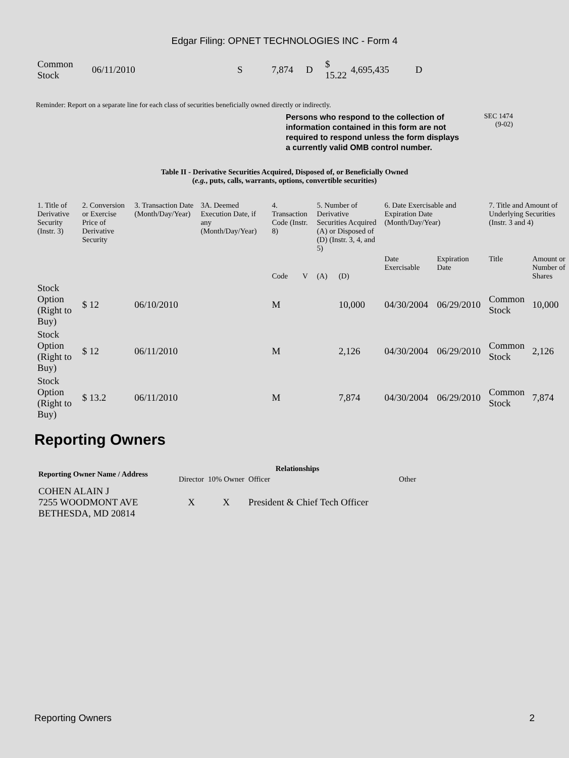Edgar Filing: OPNET TECHNOLOGIES INC - Form 4
| Common Stock | 06/11/2010 | S | 7,874 | D | $ 15.22 | 4,695,435 | D |
Reminder: Report on a separate line for each class of securities beneficially owned directly or indirectly.
Persons who respond to the collection of information contained in this form are not required to respond unless the form displays a currently valid OMB control number.
SEC 1474
(9-02)
Table II - Derivative Securities Acquired, Disposed of, or Beneficially Owned
(e.g., puts, calls, warrants, options, convertible securities)
| 1. Title of Derivative Security (Instr. 3) | 2. Conversion or Exercise Price of Derivative Security | 3. Transaction Date (Month/Day/Year) | 3A. Deemed Execution Date, if any (Month/Day/Year) | 4. Transaction Code (Instr. 8) | | 5. Number of Derivative Securities Acquired (A) or Disposed of (D) (Instr. 3, 4, and 5) | | 6. Date Exercisable and Expiration Date (Month/Day/Year) | | 7. Title and Amount of Underlying Securities (Instr. 3 and 4) | |
| --- | --- | --- | --- | --- | --- | --- | --- | --- | --- | --- | --- |
| | | | | Code | V | (A) | (D) | Date Exercisable | Expiration Date | Title | Amount or Number of Shares |
| Stock Option (Right to Buy) | $ 12 | 06/10/2010 | | M | | | 10,000 | 04/30/2004 | 06/29/2010 | Common Stock | 10,000 |
| Stock Option (Right to Buy) | $ 12 | 06/11/2010 | | M | | | 2,126 | 04/30/2004 | 06/29/2010 | Common Stock | 2,126 |
| Stock Option (Right to Buy) | $ 13.2 | 06/11/2010 | | M | | | 7,874 | 04/30/2004 | 06/29/2010 | Common Stock | 7,874 |
Reporting Owners
| Reporting Owner Name / Address | Relationships | | | |
| --- | --- | --- | --- | --- |
| | Director | 10% Owner | Officer | Other |
| COHEN ALAIN J 7255 WOODMONT AVE BETHESDA, MD 20814 | X | X | President & Chief Tech Officer | |
Reporting Owners 2